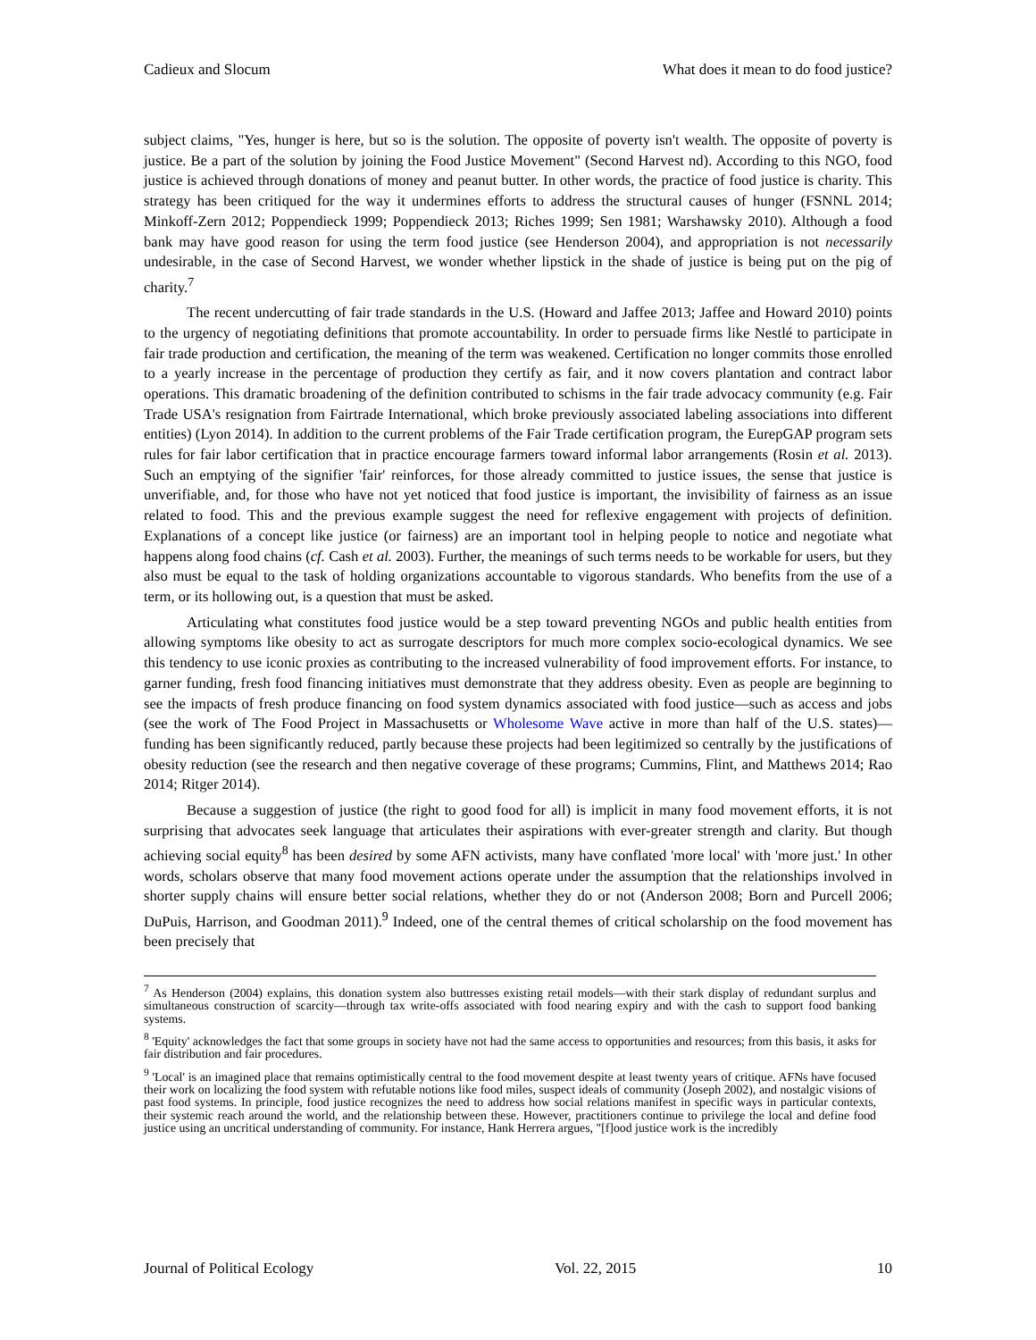Cadieux and Slocum What does it mean to do food justice?
subject claims, "Yes, hunger is here, but so is the solution. The opposite of poverty isn't wealth. The opposite of poverty is justice. Be a part of the solution by joining the Food Justice Movement" (Second Harvest nd). According to this NGO, food justice is achieved through donations of money and peanut butter. In other words, the practice of food justice is charity. This strategy has been critiqued for the way it undermines efforts to address the structural causes of hunger (FSNNL 2014; Minkoff-Zern 2012; Poppendieck 1999; Poppendieck 2013; Riches 1999; Sen 1981; Warshawsky 2010). Although a food bank may have good reason for using the term food justice (see Henderson 2004), and appropriation is not necessarily undesirable, in the case of Second Harvest, we wonder whether lipstick in the shade of justice is being put on the pig of charity.<sup>7</sup>
The recent undercutting of fair trade standards in the U.S. (Howard and Jaffee 2013; Jaffee and Howard 2010) points to the urgency of negotiating definitions that promote accountability. In order to persuade firms like Nestlé to participate in fair trade production and certification, the meaning of the term was weakened. Certification no longer commits those enrolled to a yearly increase in the percentage of production they certify as fair, and it now covers plantation and contract labor operations. This dramatic broadening of the definition contributed to schisms in the fair trade advocacy community (e.g. Fair Trade USA's resignation from Fairtrade International, which broke previously associated labeling associations into different entities) (Lyon 2014). In addition to the current problems of the Fair Trade certification program, the EurepGAP program sets rules for fair labor certification that in practice encourage farmers toward informal labor arrangements (Rosin et al. 2013). Such an emptying of the signifier 'fair' reinforces, for those already committed to justice issues, the sense that justice is unverifiable, and, for those who have not yet noticed that food justice is important, the invisibility of fairness as an issue related to food. This and the previous example suggest the need for reflexive engagement with projects of definition. Explanations of a concept like justice (or fairness) are an important tool in helping people to notice and negotiate what happens along food chains (cf. Cash et al. 2003). Further, the meanings of such terms needs to be workable for users, but they also must be equal to the task of holding organizations accountable to vigorous standards. Who benefits from the use of a term, or its hollowing out, is a question that must be asked.
Articulating what constitutes food justice would be a step toward preventing NGOs and public health entities from allowing symptoms like obesity to act as surrogate descriptors for much more complex socio-ecological dynamics. We see this tendency to use iconic proxies as contributing to the increased vulnerability of food improvement efforts. For instance, to garner funding, fresh food financing initiatives must demonstrate that they address obesity. Even as people are beginning to see the impacts of fresh produce financing on food system dynamics associated with food justice—such as access and jobs (see the work of The Food Project in Massachusetts or Wholesome Wave active in more than half of the U.S. states)—funding has been significantly reduced, partly because these projects had been legitimized so centrally by the justifications of obesity reduction (see the research and then negative coverage of these programs; Cummins, Flint, and Matthews 2014; Rao 2014; Ritger 2014).
Because a suggestion of justice (the right to good food for all) is implicit in many food movement efforts, it is not surprising that advocates seek language that articulates their aspirations with ever-greater strength and clarity. But though achieving social equity<sup>8</sup> has been desired by some AFN activists, many have conflated 'more local' with 'more just.' In other words, scholars observe that many food movement actions operate under the assumption that the relationships involved in shorter supply chains will ensure better social relations, whether they do or not (Anderson 2008; Born and Purcell 2006; DuPuis, Harrison, and Goodman 2011).<sup>9</sup> Indeed, one of the central themes of critical scholarship on the food movement has been precisely that
<sup>7</sup> As Henderson (2004) explains, this donation system also buttresses existing retail models—with their stark display of redundant surplus and simultaneous construction of scarcity—through tax write-offs associated with food nearing expiry and with the cash to support food banking systems.
<sup>8</sup> 'Equity' acknowledges the fact that some groups in society have not had the same access to opportunities and resources; from this basis, it asks for fair distribution and fair procedures.
<sup>9</sup> 'Local' is an imagined place that remains optimistically central to the food movement despite at least twenty years of critique. AFNs have focused their work on localizing the food system with refutable notions like food miles, suspect ideals of community (Joseph 2002), and nostalgic visions of past food systems. In principle, food justice recognizes the need to address how social relations manifest in specific ways in particular contexts, their systemic reach around the world, and the relationship between these. However, practitioners continue to privilege the local and define food justice using an uncritical understanding of community. For instance, Hank Herrera argues, "[f]ood justice work is the incredibly
Journal of Political Ecology Vol. 22, 2015 10